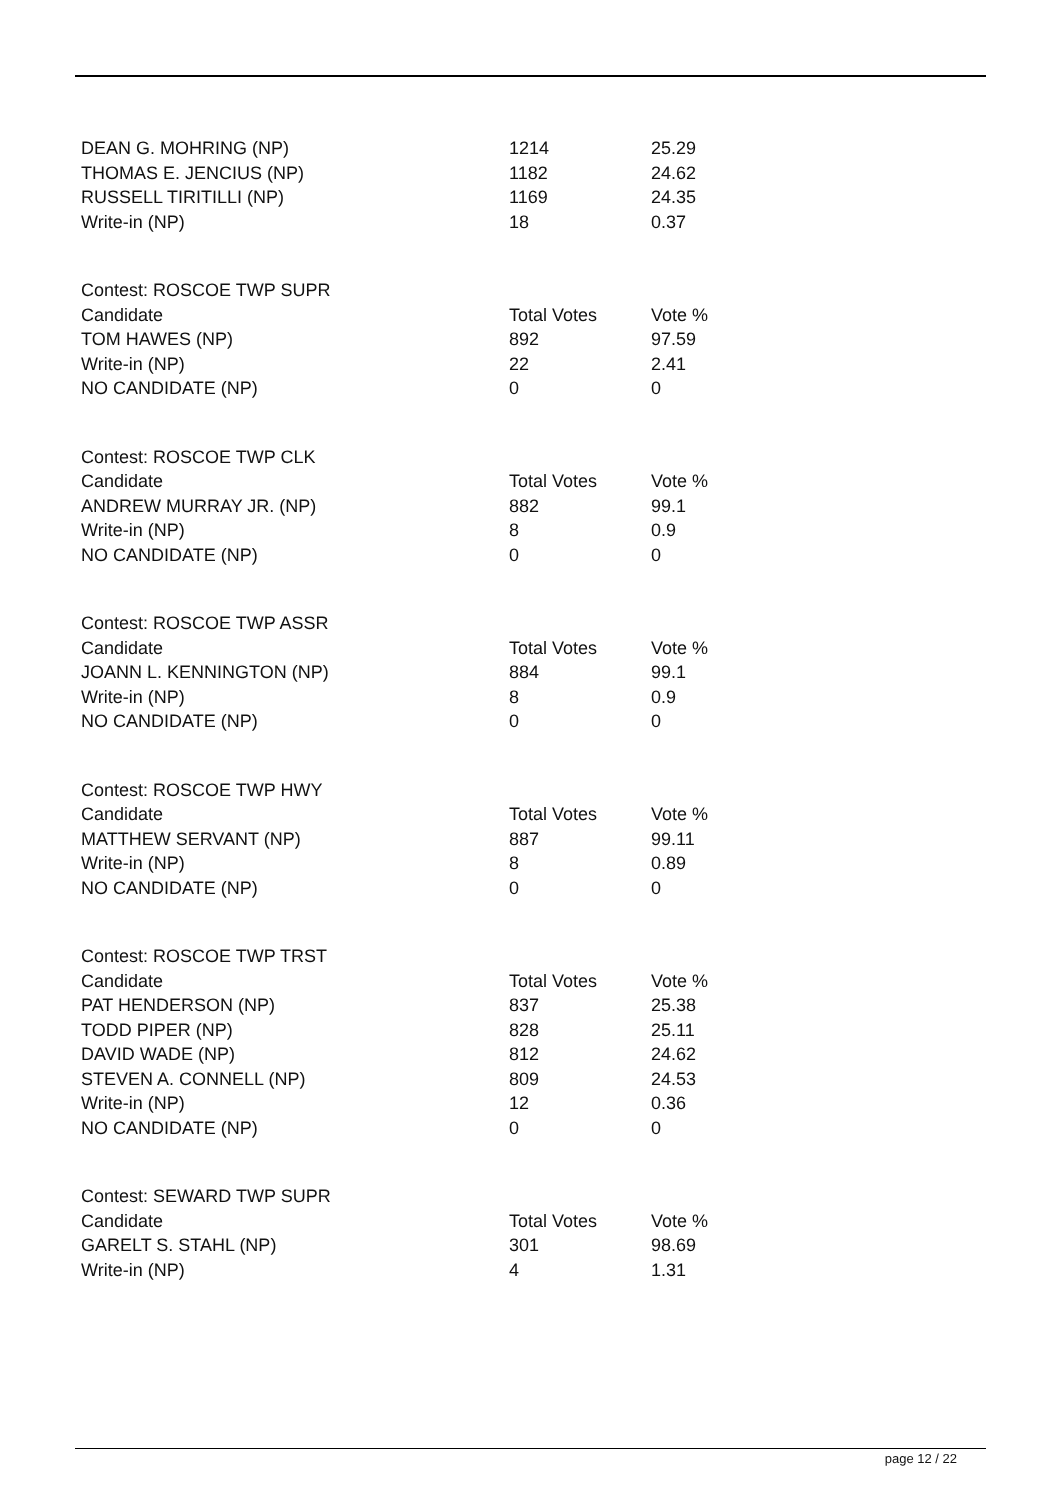| DEAN G. MOHRING (NP) | 1214 | 25.29 |
| THOMAS E. JENCIUS (NP) | 1182 | 24.62 |
| RUSSELL TIRITILLI (NP) | 1169 | 24.35 |
| Write-in (NP) | 18 | 0.37 |
| Contest: ROSCOE TWP SUPR | | |
| Candidate | Total Votes | Vote % |
| TOM HAWES (NP) | 892 | 97.59 |
| Write-in (NP) | 22 | 2.41 |
| NO CANDIDATE (NP) | 0 | 0 |
| Contest: ROSCOE TWP CLK | | |
| Candidate | Total Votes | Vote % |
| ANDREW MURRAY JR. (NP) | 882 | 99.1 |
| Write-in (NP) | 8 | 0.9 |
| NO CANDIDATE (NP) | 0 | 0 |
| Contest: ROSCOE TWP ASSR | | |
| Candidate | Total Votes | Vote % |
| JOANN L. KENNINGTON (NP) | 884 | 99.1 |
| Write-in (NP) | 8 | 0.9 |
| NO CANDIDATE (NP) | 0 | 0 |
| Contest: ROSCOE TWP HWY | | |
| Candidate | Total Votes | Vote % |
| MATTHEW SERVANT (NP) | 887 | 99.11 |
| Write-in (NP) | 8 | 0.89 |
| NO CANDIDATE (NP) | 0 | 0 |
| Contest: ROSCOE TWP TRST | | |
| Candidate | Total Votes | Vote % |
| PAT HENDERSON (NP) | 837 | 25.38 |
| TODD PIPER (NP) | 828 | 25.11 |
| DAVID WADE (NP) | 812 | 24.62 |
| STEVEN A. CONNELL (NP) | 809 | 24.53 |
| Write-in (NP) | 12 | 0.36 |
| NO CANDIDATE (NP) | 0 | 0 |
| Contest: SEWARD TWP SUPR | | |
| Candidate | Total Votes | Vote % |
| GARELT S. STAHL (NP) | 301 | 98.69 |
| Write-in (NP) | 4 | 1.31 |
page 12 / 22